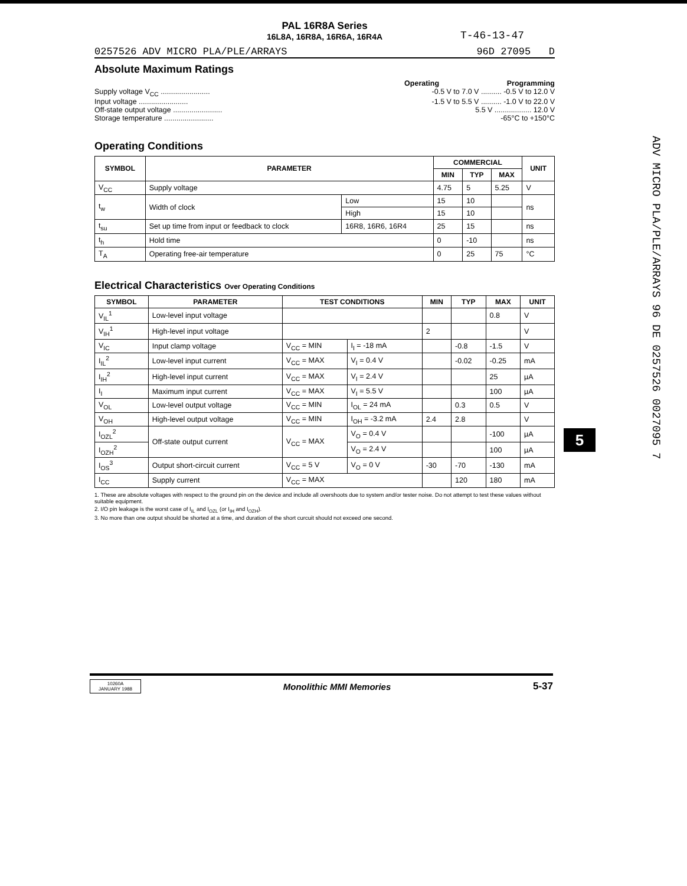T-46-13-47
PAL 16R8A Series
16L8A, 16R8A, 16R6A, 16R4A
0257526 ADV MICRO PLA/PLE/ARRAYS 96D 27095 D
Absolute Maximum Ratings
Operating Programming
Supply voltage V<sub>CC</sub> ........................ -0.5 V to 7.0 V .......... -0.5 V to 12.0 V
Input voltage ........................ -1.5 V to 5.5 V .......... -1.0 V to 22.0 V
Off-state output voltage ........................ 5.5 V .................. 12.0 V
Storage temperature ........................ -65°C to +150°C
Operating Conditions
| SYMBOL | PARAMETER | | COMMERCIAL | | | UNIT |
| --- | --- | --- | --- | --- | --- | --- |
| | | | MIN | TYP | MAX | |
| V<sub>CC</sub> | Supply voltage | | 4.75 | 5 | 5.25 | V |
| t<sub>w</sub> | Width of clock | Low | 15 | 10 | | ns |
| | | High | 15 | 10 | | |
| t<sub>su</sub> | Set up time from input or feedback to clock | 16R8, 16R6, 16R4 | 25 | 15 | | ns |
| t<sub>h</sub> | Hold time | | 0 | -10 | | ns |
| T<sub>A</sub> | Operating free-air temperature | | 0 | 25 | 75 | °C |
Electrical Characteristics Over Operating Conditions
| SYMBOL | PARAMETER | TEST CONDITIONS | | MIN | TYP | MAX | UNIT |
| --- | --- | --- | --- | --- | --- | --- | --- |
| V<sub>IL</sub><sup>1</sup> | Low-level input voltage | | | | | 0.8 | V |
| V<sub>IH</sub><sup>1</sup> | High-level input voltage | | | 2 | | | V |
| V<sub>IC</sub> | Input clamp voltage | V<sub>CC</sub> = MIN | I<sub>I</sub> = -18 mA | | -0.8 | -1.5 | V |
| I<sub>IL</sub><sup>2</sup> | Low-level input current | V<sub>CC</sub> = MAX | V<sub>I</sub> = 0.4 V | | -0.02 | -0.25 | mA |
| I<sub>IH</sub><sup>2</sup> | High-level input current | V<sub>CC</sub> = MAX | V<sub>I</sub> = 2.4 V | | | 25 | µA |
| I<sub>I</sub> | Maximum input current | V<sub>CC</sub> = MAX | V<sub>I</sub> = 5.5 V | | | 100 | µA |
| V<sub>OL</sub> | Low-level output voltage | V<sub>CC</sub> = MIN | I<sub>OL</sub> = 24 mA | | 0.3 | 0.5 | V |
| V<sub>OH</sub> | High-level output voltage | V<sub>CC</sub> = MIN | I<sub>OH</sub> = -3.2 mA | 2.4 | 2.8 | | V |
| I<sub>OZL</sub><sup>2</sup> | Off-state output current | V<sub>CC</sub> = MAX | V<sub>O</sub> = 0.4 V | | | -100 | µA |
| I<sub>OZH</sub><sup>2</sup> | | | V<sub>O</sub> = 2.4 V | | | 100 | µA |
| I<sub>OS</sub><sup>3</sup> | Output short-circuit current | V<sub>CC</sub> = 5 V | V<sub>O</sub> = 0 V | -30 | -70 | -130 | mA |
| I<sub>CC</sub> | Supply current | V<sub>CC</sub> = MAX | | | 120 | 180 | mA |
1. These are absolute voltages with respect to the ground pin on the device and include all overshoots due to system and/or tester noise. Do not attempt to test these values without suitable equipment.
2. I/O pin leakage is the worst case of I<sub>IL</sub> and I<sub>OZL</sub> (or I<sub>IH</sub> and I<sub>OZH</sub>).
3. No more than one output should be shorted at a time, and duration of the short curcuit should not exceed one second.
ADV MICRO PLA/PLE/ARRAYS 96 DE 0257526 0027095 7
5
10260A
JANUARY 1988
Monolithic MMI Memories 5-37